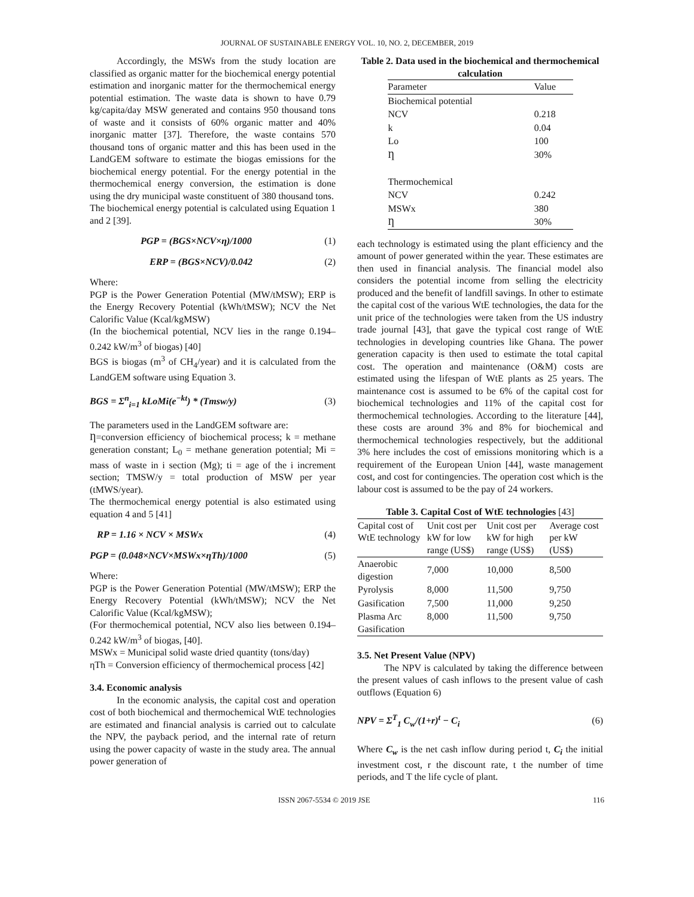JOURNAL OF SUSTAINABLE ENERGY VOL. 10, NO. 2, DECEMBER, 2019
Accordingly, the MSWs from the study location are classified as organic matter for the biochemical energy potential estimation and inorganic matter for the thermochemical energy potential estimation. The waste data is shown to have 0.79 kg/capita/day MSW generated and contains 950 thousand tons of waste and it consists of 60% organic matter and 40% inorganic matter [37]. Therefore, the waste contains 570 thousand tons of organic matter and this has been used in the LandGEM software to estimate the biogas emissions for the biochemical energy potential. For the energy potential in the thermochemical energy conversion, the estimation is done using the dry municipal waste constituent of 380 thousand tons.
The biochemical energy potential is calculated using Equation 1 and 2 [39].
PGP = (BGS×NCV×η)/1000 (1)
ERP = (BGS×NCV)/0.042 (2)
Where:
PGP is the Power Generation Potential (MW/tMSW); ERP is the Energy Recovery Potential (kWh/tMSW); NCV the Net Calorific Value (Kcal/kgMSW)
(In the biochemical potential, NCV lies in the range 0.194–0.242 kW/m<sup>3</sup> of biogas) [40]
BGS is biogas (m<sup>3</sup> of CH<sub>4</sub>/year) and it is calculated from the LandGEM software using Equation 3.
BGS = Σ<sup>n</sup><sub>i=1</sub> kLoMi(e<sup>−kt</sup>) * (Tmsw/y) (3)
The parameters used in the LandGEM software are:
Ƞ=conversion efficiency of biochemical process; k = methane generation constant; L<sub>0</sub> = methane generation potential; Mi = mass of waste in i section (Mg); ti = age of the i increment section; TMSW/y = total production of MSW per year (tMWS/year).
The thermochemical energy potential is also estimated using equation 4 and 5 [41]
RP = 1.16 × NCV × MSWx (4)
PGP = (0.048×NCV×MSWx×ηTh)/1000 (5)
Where:
PGP is the Power Generation Potential (MW/tMSW); ERP the Energy Recovery Potential (kWh/tMSW); NCV the Net Calorific Value (Kcal/kgMSW);
(For thermochemical potential, NCV also lies between 0.194–0.242 kW/m<sup>3</sup> of biogas, [40].
MSWx = Municipal solid waste dried quantity (tons/day)
ηTh = Conversion efficiency of thermochemical process [42]
3.4. Economic analysis
In the economic analysis, the capital cost and operation cost of both biochemical and thermochemical WtE technologies are estimated and financial analysis is carried out to calculate the NPV, the payback period, and the internal rate of return using the power capacity of waste in the study area. The annual power generation of
Table 2. Data used in the biochemical and thermochemical calculation
| Parameter | Value |
| --- | --- |
| Biochemical potential | |
| NCV | 0.218 |
| k | 0.04 |
| Lo | 100 |
| Ƞ | 30% |
| Thermochemical | |
| NCV | 0.242 |
| MSWx | 380 |
| Ƞ | 30% |
each technology is estimated using the plant efficiency and the amount of power generated within the year. These estimates are then used in financial analysis. The financial model also considers the potential income from selling the electricity produced and the benefit of landfill savings. In other to estimate the capital cost of the various WtE technologies, the data for the unit price of the technologies were taken from the US industry trade journal [43], that gave the typical cost range of WtE technologies in developing countries like Ghana. The power generation capacity is then used to estimate the total capital cost. The operation and maintenance (O&M) costs are estimated using the lifespan of WtE plants as 25 years. The maintenance cost is assumed to be 6% of the capital cost for biochemical technologies and 11% of the capital cost for thermochemical technologies. According to the literature [44], these costs are around 3% and 8% for biochemical and thermochemical technologies respectively, but the additional 3% here includes the cost of emissions monitoring which is a requirement of the European Union [44], waste management cost, and cost for contingencies. The operation cost which is the labour cost is assumed to be the pay of 24 workers.
Table 3. Capital Cost of WtE technologies [43]
| Capital cost of WtE technology | Unit cost per kW for low range (US$) | Unit cost per kW for high range (US$) | Average cost per kW (US$) |
| --- | --- | --- | --- |
| Anaerobic digestion | 7,000 | 10,000 | 8,500 |
| Pyrolysis | 8,000 | 11,500 | 9,750 |
| Gasification | 7,500 | 11,000 | 9,250 |
| Plasma Arc Gasification | 8,000 | 11,500 | 9,750 |
3.5. Net Present Value (NPV)
The NPV is calculated by taking the difference between the present values of cash inflows to the present value of cash outflows (Equation 6)
NPV = Σ<sup>T</sup><sub>1</sub> C<sub>w</sub>/(1+r)<sup>t</sup> − C<sub>i</sub> (6)
Where C<sub>w</sub> is the net cash inflow during period t, C<sub>i</sub> the initial investment cost, r the discount rate, t the number of time periods, and T the life cycle of plant.
ISSN 2067-5534 © 2019 JSE 116